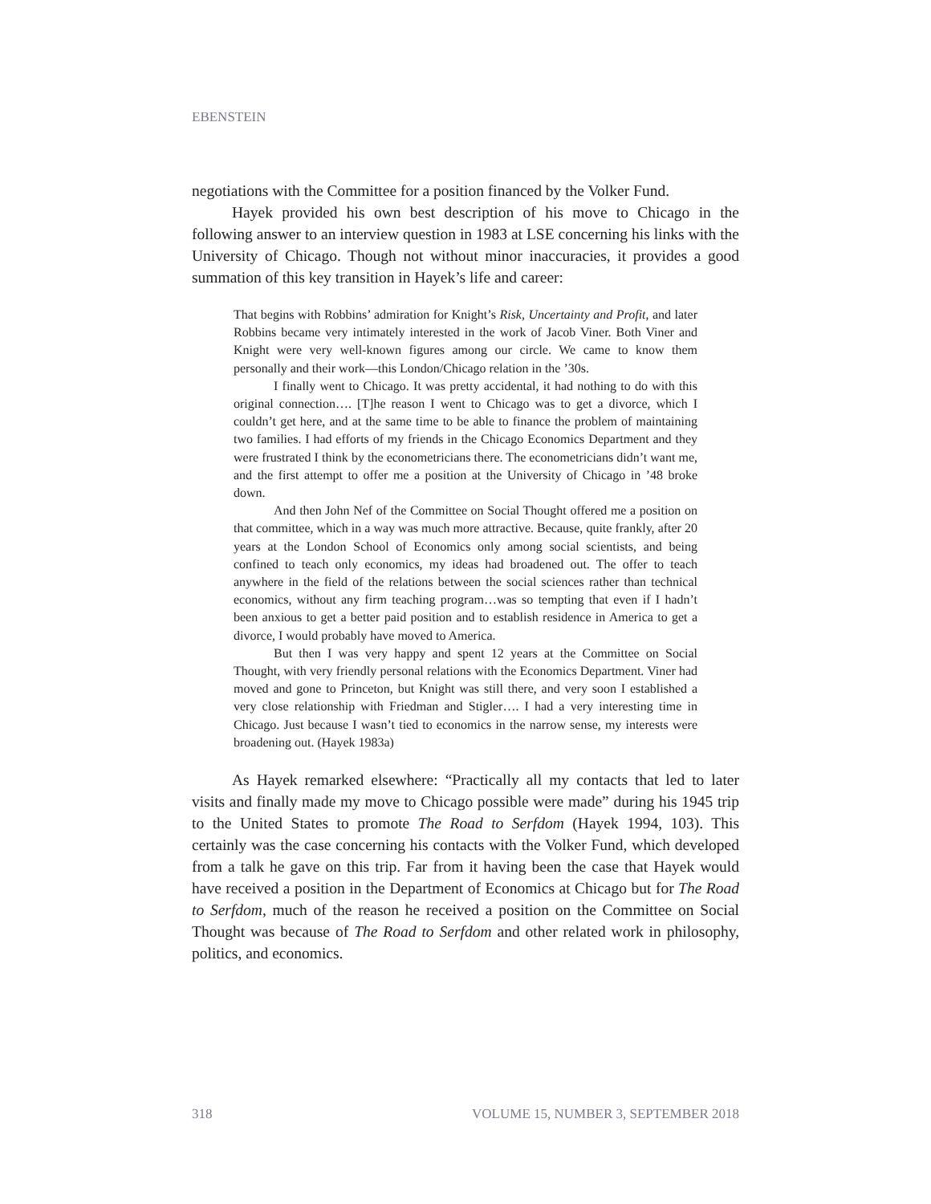EBENSTEIN
negotiations with the Committee for a position financed by the Volker Fund.
Hayek provided his own best description of his move to Chicago in the following answer to an interview question in 1983 at LSE concerning his links with the University of Chicago. Though not without minor inaccuracies, it provides a good summation of this key transition in Hayek’s life and career:
That begins with Robbins’ admiration for Knight’s Risk, Uncertainty and Profit, and later Robbins became very intimately interested in the work of Jacob Viner. Both Viner and Knight were very well-known figures among our circle. We came to know them personally and their work—this London/Chicago relation in the ’30s.
I finally went to Chicago. It was pretty accidental, it had nothing to do with this original connection…. [T]he reason I went to Chicago was to get a divorce, which I couldn’t get here, and at the same time to be able to finance the problem of maintaining two families. I had efforts of my friends in the Chicago Economics Department and they were frustrated I think by the econometricians there. The econometricians didn’t want me, and the first attempt to offer me a position at the University of Chicago in ’48 broke down.
And then John Nef of the Committee on Social Thought offered me a position on that committee, which in a way was much more attractive. Because, quite frankly, after 20 years at the London School of Economics only among social scientists, and being confined to teach only economics, my ideas had broadened out. The offer to teach anywhere in the field of the relations between the social sciences rather than technical economics, without any firm teaching program…was so tempting that even if I hadn’t been anxious to get a better paid position and to establish residence in America to get a divorce, I would probably have moved to America.
But then I was very happy and spent 12 years at the Committee on Social Thought, with very friendly personal relations with the Economics Department. Viner had moved and gone to Princeton, but Knight was still there, and very soon I established a very close relationship with Friedman and Stigler…. I had a very interesting time in Chicago. Just because I wasn’t tied to economics in the narrow sense, my interests were broadening out. (Hayek 1983a)
As Hayek remarked elsewhere: “Practically all my contacts that led to later visits and finally made my move to Chicago possible were made” during his 1945 trip to the United States to promote The Road to Serfdom (Hayek 1994, 103). This certainly was the case concerning his contacts with the Volker Fund, which developed from a talk he gave on this trip. Far from it having been the case that Hayek would have received a position in the Department of Economics at Chicago but for The Road to Serfdom, much of the reason he received a position on the Committee on Social Thought was because of The Road to Serfdom and other related work in philosophy, politics, and economics.
318 VOLUME 15, NUMBER 3, SEPTEMBER 2018